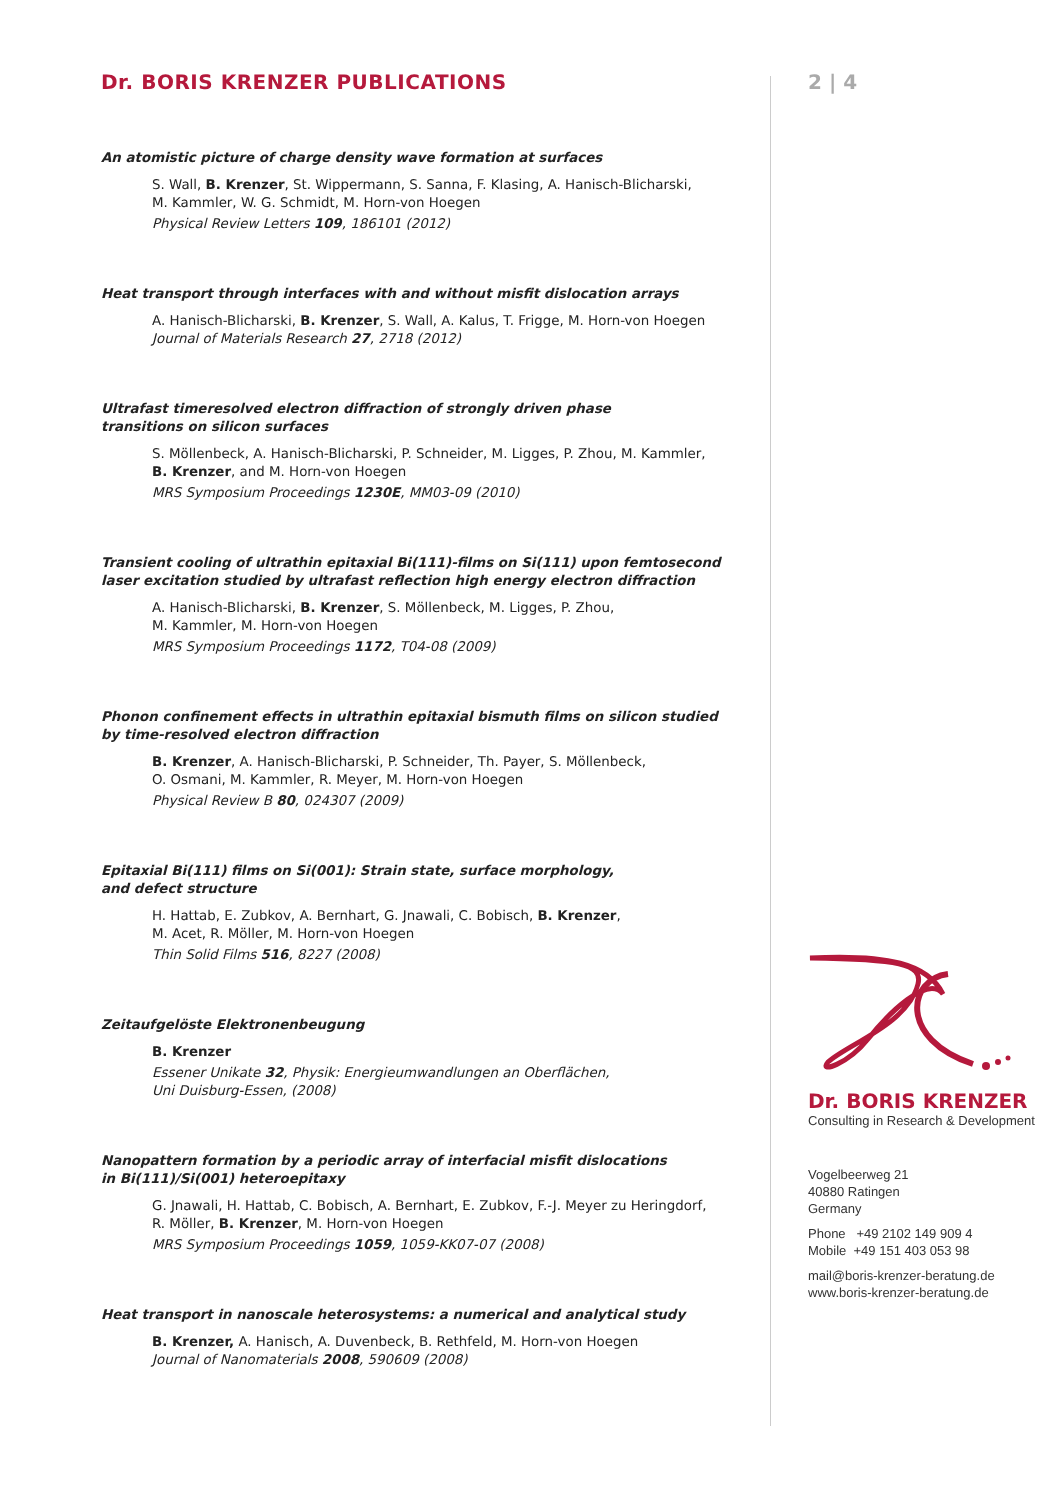Dr. BORIS KRENZER PUBLICATIONS
An atomistic picture of charge density wave formation at surfaces
S. Wall, B. Krenzer, St. Wippermann, S. Sanna, F. Klasing, A. Hanisch-Blicharski,
M. Kammler, W. G. Schmidt, M. Horn-von Hoegen
Physical Review Letters 109, 186101 (2012)
Heat transport through interfaces with and without misfit dislocation arrays
A. Hanisch-Blicharski, B. Krenzer, S. Wall, A. Kalus, T. Frigge, M. Horn-von Hoegen
Journal of Materials Research 27, 2718 (2012)
Ultrafast timeresolved electron diffraction of strongly driven phase
transitions on silicon surfaces
S. Möllenbeck, A. Hanisch-Blicharski, P. Schneider, M. Ligges, P. Zhou, M. Kammler,
B. Krenzer, and M. Horn-von Hoegen
MRS Symposium Proceedings 1230E, MM03-09 (2010)
Transient cooling of ultrathin epitaxial Bi(111)-films on Si(111) upon femtosecond
laser excitation studied by ultrafast reflection high energy electron diffraction
A. Hanisch-Blicharski, B. Krenzer, S. Möllenbeck, M. Ligges, P. Zhou,
M. Kammler, M. Horn-von Hoegen
MRS Symposium Proceedings 1172, T04-08 (2009)
Phonon confinement effects in ultrathin epitaxial bismuth films on silicon studied
by time-resolved electron diffraction
B. Krenzer, A. Hanisch-Blicharski, P. Schneider, Th. Payer, S. Möllenbeck,
O. Osmani, M. Kammler, R. Meyer, M. Horn-von Hoegen
Physical Review B 80, 024307 (2009)
Epitaxial Bi(111) films on Si(001): Strain state, surface morphology,
and defect structure
H. Hattab, E. Zubkov, A. Bernhart, G. Jnawali, C. Bobisch, B. Krenzer,
M. Acet, R. Möller, M. Horn-von Hoegen
Thin Solid Films 516, 8227 (2008)
Zeitaufgelöste Elektronenbeugung
B. Krenzer
Essener Unikate 32, Physik: Energieumwandlungen an Oberflächen,
Uni Duisburg-Essen, (2008)
Nanopattern formation by a periodic array of interfacial misfit dislocations
in Bi(111)/Si(001) heteroepitaxy
G. Jnawali, H. Hattab, C. Bobisch, A. Bernhart, E. Zubkov, F.-J. Meyer zu Heringdorf,
R. Möller, B. Krenzer, M. Horn-von Hoegen
MRS Symposium Proceedings 1059, 1059-KK07-07 (2008)
Heat transport in nanoscale heterosystems: a numerical and analytical study
B. Krenzer, A. Hanisch, A. Duvenbeck, B. Rethfeld, M. Horn-von Hoegen
Journal of Nanomaterials 2008, 590609 (2008)
2 | 4
Dr. BORIS KRENZER
Consulting in Research & Development
Vogelbeerweg 21
40880 Ratingen
Germany
Phone +49 2102 149 909 4
Mobile +49 151 403 053 98
mail@boris-krenzer-beratung.de
www.boris-krenzer-beratung.de